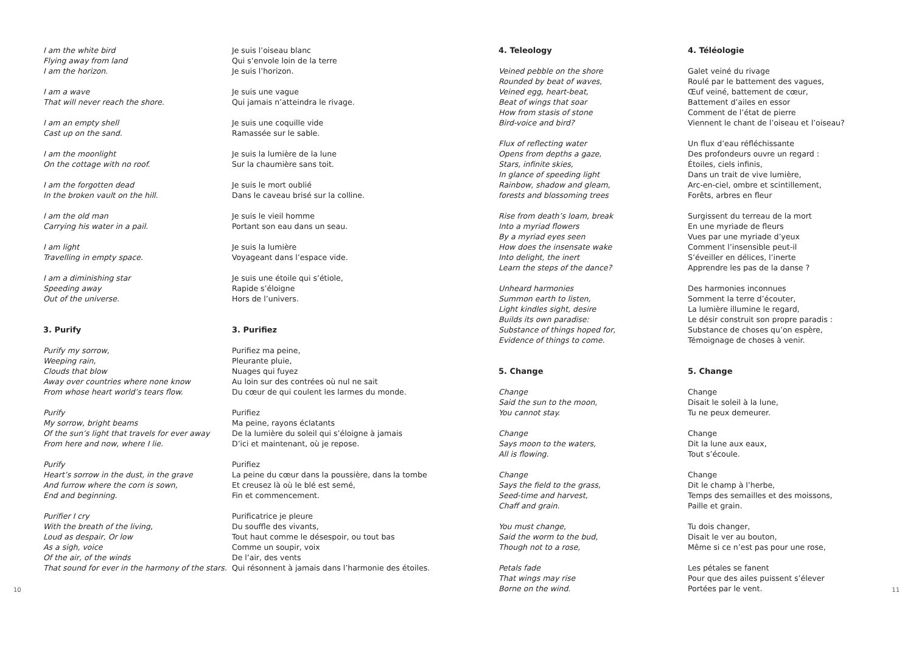I am the white bird
Flying away from land
I am the horizon.
I am a wave
That will never reach the shore.
I am an empty shell
Cast up on the sand.
I am the moonlight
On the cottage with no roof.
I am the forgotten dead
In the broken vault on the hill.
I am the old man
Carrying his water in a pail.
I am light
Travelling in empty space.
I am a diminishing star
Speeding away
Out of the universe.
3. Purify
Purify my sorrow,
Weeping rain,
Clouds that blow
Away over countries where none know
From whose heart world’s tears flow.
Purify
My sorrow, bright beams
Of the sun’s light that travels for ever away
From here and now, where I lie.
Purify
Heart’s sorrow in the dust, in the grave
And furrow where the corn is sown,
End and beginning.
Purifier I cry
With the breath of the living,
Loud as despair, Or low
As a sigh, voice
Of the air, of the winds
That sound for ever in the harmony of the stars.
Je suis l’oiseau blanc
Qui s’envole loin de la terre
Je suis l’horizon.
Je suis une vague
Qui jamais n’atteindra le rivage.
Je suis une coquille vide
Ramassée sur le sable.
Je suis la lumière de la lune
Sur la chaumière sans toit.
Je suis le mort oublié
Dans le caveau brisé sur la colline.
Je suis le vieil homme
Portant son eau dans un seau.
Je suis la lumière
Voyageant dans l’espace vide.
Je suis une étoile qui s’étiole,
Rapide s’éloigne
Hors de l’univers.
3. Purifiez
Purifiez ma peine,
Pleurante pluie,
Nuages qui fuyez
Au loin sur des contrées où nul ne sait
Du cœur de qui coulent les larmes du monde.
Purifiez
Ma peine, rayons éclatants
De la lumière du soleil qui s’éloigne à jamais
D’ici et maintenant, où je repose.
Purifiez
La peine du cœur dans la poussière, dans la tombe
Et creusez là où le blé est semé,
Fin et commencement.
Purificatrice je pleure
Du souffle des vivants,
Tout haut comme le désespoir, ou tout bas
Comme un soupir, voix
De l’air, des vents
Qui résonnent à jamais dans l’harmonie des étoiles.
10
4. Teleology
Veined pebble on the shore
Rounded by beat of waves,
Veined egg, heart-beat,
Beat of wings that soar
How from stasis of stone
Bird-voice and bird?
Flux of reflecting water
Opens from depths a gaze,
Stars, infinite skies,
In glance of speeding light
Rainbow, shadow and gleam,
forests and blossoming trees
Rise from death’s loam, break
Into a myriad flowers
By a myriad eyes seen
How does the insensate wake
Into delight, the inert
Learn the steps of the dance?
Unheard harmonies
Summon earth to listen,
Light kindles sight, desire
Builds its own paradise:
Substance of things hoped for,
Evidence of things to come.
5. Change
Change
Said the sun to the moon,
You cannot stay.
Change
Says moon to the waters,
All is flowing.
Change
Says the field to the grass,
Seed-time and harvest,
Chaff and grain.
You must change,
Said the worm to the bud,
Though not to a rose,
Petals fade
That wings may rise
Borne on the wind.
4. Téléologie
Galet veiné du rivage
Roulé par le battement des vagues,
Œuf veiné, battement de cœur,
Battement d’ailes en essor
Comment de l’état de pierre
Viennent le chant de l’oiseau et l’oiseau?
Un flux d’eau réfléchissante
Des profondeurs ouvre un regard :
Étoiles, ciels infinis,
Dans un trait de vive lumière,
Arc-en-ciel, ombre et scintillement,
Forêts, arbres en fleur
Surgissent du terreau de la mort
En une myriade de fleurs
Vues par une myriade d’yeux
Comment l’insensible peut-il
S’éveiller en délices, l’inerte
Apprendre les pas de la danse ?
Des harmonies inconnues
Somment la terre d’écouter,
La lumière illumine le regard,
Le désir construit son propre paradis :
Substance de choses qu’on espère,
Témoignage de choses à venir.
5. Change
Change
Disait le soleil à la lune,
Tu ne peux demeurer.
Change
Dit la lune aux eaux,
Tout s’écoule.
Change
Dit le champ à l’herbe,
Temps des semailles et des moissons,
Paille et grain.
Tu dois changer,
Disait le ver au bouton,
Même si ce n’est pas pour une rose,
Les pétales se fanent
Pour que des ailes puissent s’élever
Portées par le vent.
11